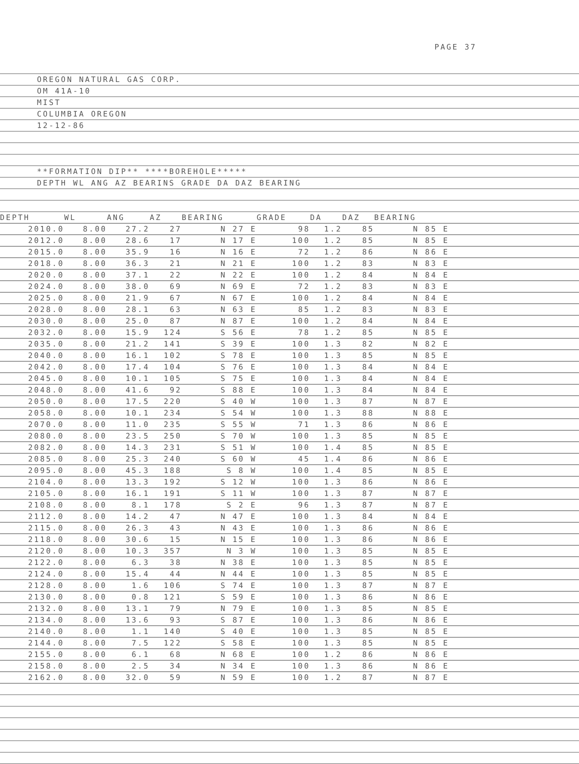PAGE 37
OREGON NATURAL GAS CORP.
OM 41A-10
MIST
COLUMBIA OREGON
12-12-86
**FORMATION DIP** ****BOREHOLE*****
DEPTH WL ANG AZ BEARINS GRADE DA DAZ BEARING
| DEPTH | WL | ANG | AZ | BEARING | GRADE | DA | DAZ | BEARING | |
| --- | --- | --- | --- | --- | --- | --- | --- | --- | --- |
| 2010.0 | 8.00 | 27.2 | 27 | N 27 E | 98 | 1.2 | 85 | N 85 E | |
| 2012.0 | 8.00 | 28.6 | 17 | N 17 E | 100 | 1.2 | 85 | N 85 E | |
| 2015.0 | 8.00 | 35.9 | 16 | N 16 E | 72 | 1.2 | 86 | N 86 E | |
| 2018.0 | 8.00 | 36.3 | 21 | N 21 E | 100 | 1.2 | 83 | N 83 E | |
| 2020.0 | 8.00 | 37.1 | 22 | N 22 E | 100 | 1.2 | 84 | N 84 E | |
| 2024.0 | 8.00 | 38.0 | 69 | N 69 E | 72 | 1.2 | 83 | N 83 E | |
| 2025.0 | 8.00 | 21.9 | 67 | N 67 E | 100 | 1.2 | 84 | N 84 E | |
| 2028.0 | 8.00 | 28.1 | 63 | N 63 E | 85 | 1.2 | 83 | N 83 E | |
| 2030.0 | 8.00 | 25.0 | 87 | N 87 E | 100 | 1.2 | 84 | N 84 E | |
| 2032.0 | 8.00 | 15.9 | 124 | S 56 E | 78 | 1.2 | 85 | N 85 E | |
| 2035.0 | 8.00 | 21.2 | 141 | S 39 E | 100 | 1.3 | 82 | N 82 E | |
| 2040.0 | 8.00 | 16.1 | 102 | S 78 E | 100 | 1.3 | 85 | N 85 E | |
| 2042.0 | 8.00 | 17.4 | 104 | S 76 E | 100 | 1.3 | 84 | N 84 E | |
| 2045.0 | 8.00 | 10.1 | 105 | S 75 E | 100 | 1.3 | 84 | N 84 E | |
| 2048.0 | 8.00 | 41.6 | 92 | S 88 E | 100 | 1.3 | 84 | N 84 E | |
| 2050.0 | 8.00 | 17.5 | 220 | S 40 W | 100 | 1.3 | 87 | N 87 E | |
| 2058.0 | 8.00 | 10.1 | 234 | S 54 W | 100 | 1.3 | 88 | N 88 E | |
| 2070.0 | 8.00 | 11.0 | 235 | S 55 W | 71 | 1.3 | 86 | N 86 E | |
| 2080.0 | 8.00 | 23.5 | 250 | S 70 W | 100 | 1.3 | 85 | N 85 E | |
| 2082.0 | 8.00 | 14.3 | 231 | S 51 W | 100 | 1.4 | 85 | N 85 E | |
| 2085.0 | 8.00 | 25.3 | 240 | S 60 W | 45 | 1.4 | 86 | N 86 E | |
| 2095.0 | 8.00 | 45.3 | 188 | S 8 W | 100 | 1.4 | 85 | N 85 E | |
| 2104.0 | 8.00 | 13.3 | 192 | S 12 W | 100 | 1.3 | 86 | N 86 E | |
| 2105.0 | 8.00 | 16.1 | 191 | S 11 W | 100 | 1.3 | 87 | N 87 E | |
| 2108.0 | 8.00 | 8.1 | 178 | S 2 E | 96 | 1.3 | 87 | N 87 E | |
| 2112.0 | 8.00 | 14.2 | 47 | N 47 E | 100 | 1.3 | 84 | N 84 E | |
| 2115.0 | 8.00 | 26.3 | 43 | N 43 E | 100 | 1.3 | 86 | N 86 E | |
| 2118.0 | 8.00 | 30.6 | 15 | N 15 E | 100 | 1.3 | 86 | N 86 E | |
| 2120.0 | 8.00 | 10.3 | 357 | N 3 W | 100 | 1.3 | 85 | N 85 E | |
| 2122.0 | 8.00 | 6.3 | 38 | N 38 E | 100 | 1.3 | 85 | N 85 E | |
| 2124.0 | 8.00 | 15.4 | 44 | N 44 E | 100 | 1.3 | 85 | N 85 E | |
| 2128.0 | 8.00 | 1.6 | 106 | S 74 E | 100 | 1.3 | 87 | N 87 E | |
| 2130.0 | 8.00 | 0.8 | 121 | S 59 E | 100 | 1.3 | 86 | N 86 E | |
| 2132.0 | 8.00 | 13.1 | 79 | N 79 E | 100 | 1.3 | 85 | N 85 E | |
| 2134.0 | 8.00 | 13.6 | 93 | S 87 E | 100 | 1.3 | 86 | N 86 E | |
| 2140.0 | 8.00 | 1.1 | 140 | S 40 E | 100 | 1.3 | 85 | N 85 E | |
| 2144.0 | 8.00 | 7.5 | 122 | S 58 E | 100 | 1.3 | 85 | N 85 E | |
| 2155.0 | 8.00 | 6.1 | 68 | N 68 E | 100 | 1.2 | 86 | N 86 E | |
| 2158.0 | 8.00 | 2.5 | 34 | N 34 E | 100 | 1.3 | 86 | N 86 E | |
| 2162.0 | 8.00 | 32.0 | 59 | N 59 E | 100 | 1.2 | 87 | N 87 E | |